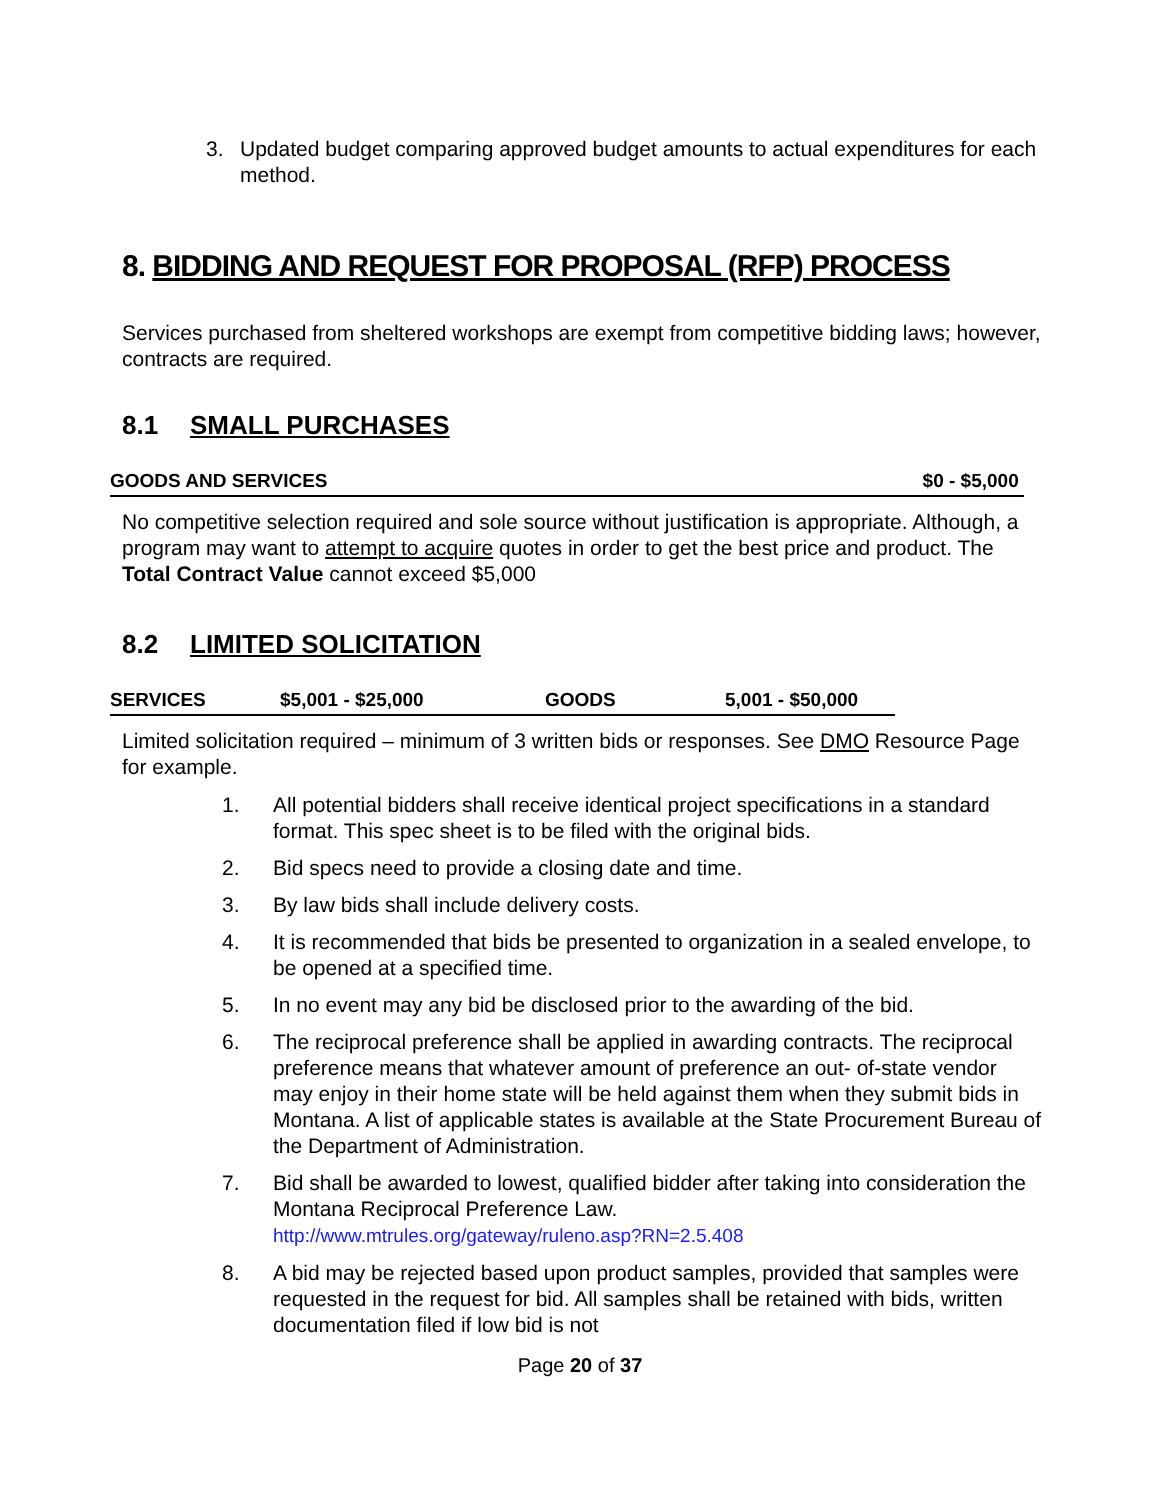3. Updated budget comparing approved budget amounts to actual expenditures for each method.
8. BIDDING AND REQUEST FOR PROPOSAL (RFP) PROCESS
Services purchased from sheltered workshops are exempt from competitive bidding laws; however, contracts are required.
8.1 SMALL PURCHASES
GOODS AND SERVICES $0 - $5,000
No competitive selection required and sole source without justification is appropriate. Although, a program may want to attempt to acquire quotes in order to get the best price and product. The Total Contract Value cannot exceed $5,000
8.2 LIMITED SOLICITATION
SERVICES $5,001 - $25,000 GOODS 5,001 - $50,000
Limited solicitation required – minimum of 3 written bids or responses. See DMO Resource Page for example.
1. All potential bidders shall receive identical project specifications in a standard format. This spec sheet is to be filed with the original bids.
2. Bid specs need to provide a closing date and time.
3. By law bids shall include delivery costs.
4. It is recommended that bids be presented to organization in a sealed envelope, to be opened at a specified time.
5. In no event may any bid be disclosed prior to the awarding of the bid.
6. The reciprocal preference shall be applied in awarding contracts. The reciprocal preference means that whatever amount of preference an out- of-state vendor may enjoy in their home state will be held against them when they submit bids in Montana. A list of applicable states is available at the State Procurement Bureau of the Department of Administration.
7. Bid shall be awarded to lowest, qualified bidder after taking into consideration the Montana Reciprocal Preference Law.
http://www.mtrules.org/gateway/ruleno.asp?RN=2.5.408
8. A bid may be rejected based upon product samples, provided that samples were requested in the request for bid. All samples shall be retained with bids, written documentation filed if low bid is not
Page 20 of 37